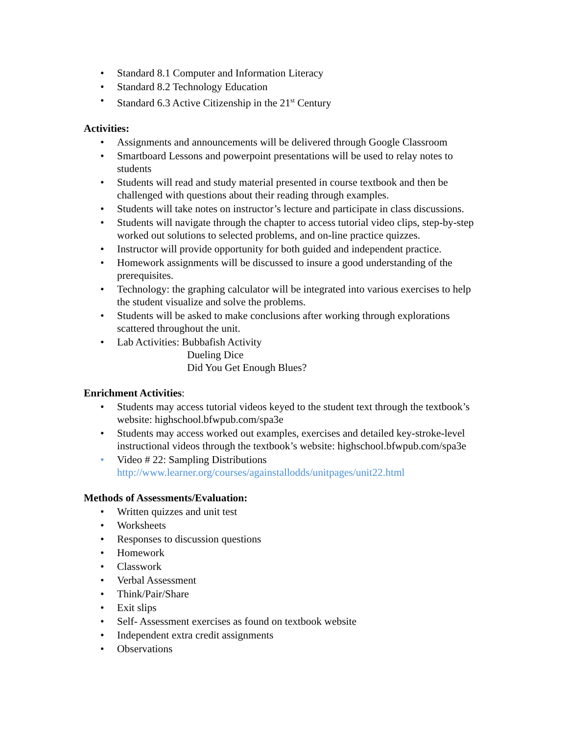• Standard 8.1 Computer and Information Literacy
• Standard 8.2 Technology Education
• Standard 6.3 Active Citizenship in the 21<sup>st</sup> Century
Activities:
• Assignments and announcements will be delivered through Google Classroom
• Smartboard Lessons and powerpoint presentations will be used to relay notes to students
• Students will read and study material presented in course textbook and then be challenged with questions about their reading through examples.
• Students will take notes on instructor’s lecture and participate in class discussions.
• Students will navigate through the chapter to access tutorial video clips, step-by-step worked out solutions to selected problems, and on-line practice quizzes.
• Instructor will provide opportunity for both guided and independent practice.
• Homework assignments will be discussed to insure a good understanding of the prerequisites.
• Technology: the graphing calculator will be integrated into various exercises to help the student visualize and solve the problems.
• Students will be asked to make conclusions after working through explorations scattered throughout the unit.
• Lab Activities: Bubbafish Activity
Dueling Dice
Did You Get Enough Blues?
Enrichment Activities:
• Students may access tutorial videos keyed to the student text through the textbook’s website: highschool.bfwpub.com/spa3e
• Students may access worked out examples, exercises and detailed key-stroke-level instructional videos through the textbook’s website: highschool.bfwpub.com/spa3e
• Video # 22: Sampling Distributions
http://www.learner.org/courses/againstallodds/unitpages/unit22.html
Methods of Assessments/Evaluation:
• Written quizzes and unit test
• Worksheets
• Responses to discussion questions
• Homework
• Classwork
• Verbal Assessment
• Think/Pair/Share
• Exit slips
• Self- Assessment exercises as found on textbook website
• Independent extra credit assignments
• Observations